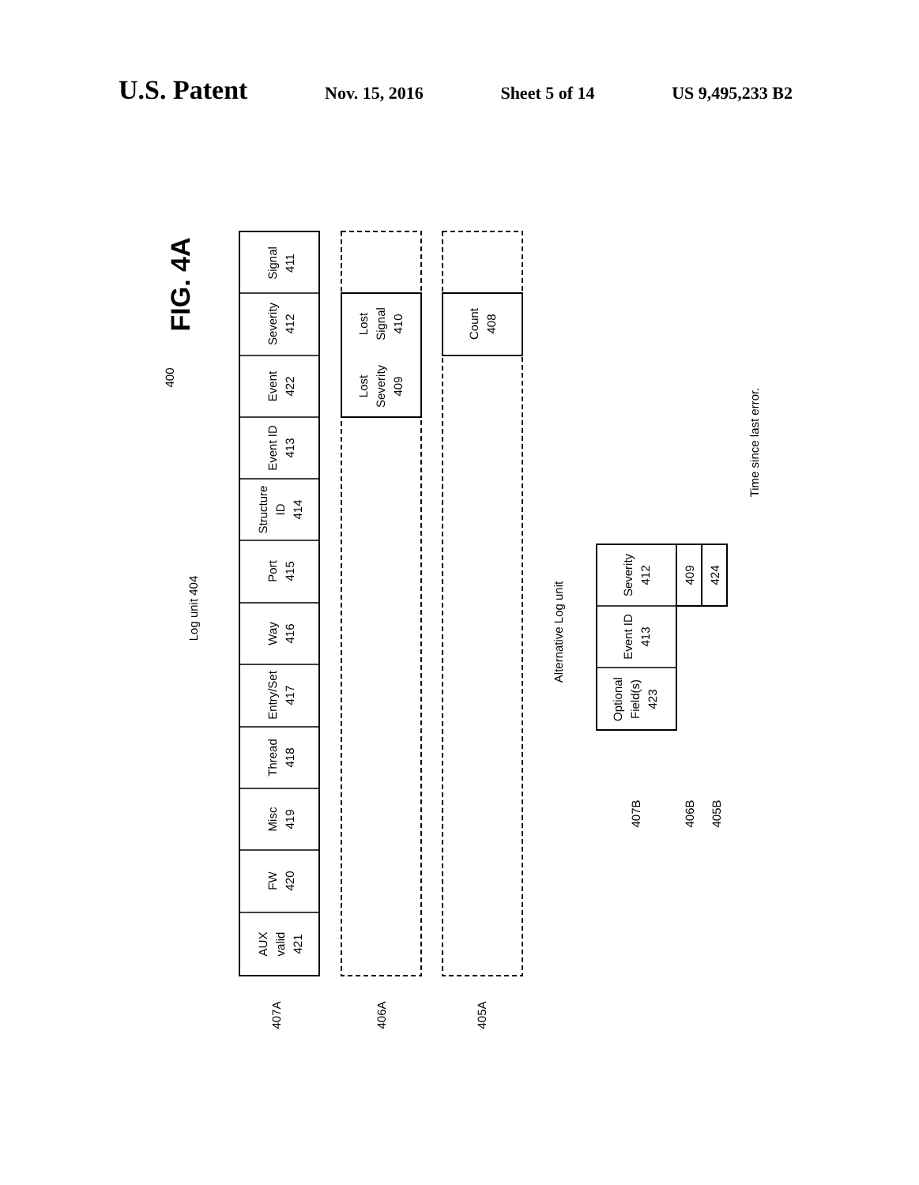U.S. Patent Nov. 15, 2016 Sheet 5 of 14 US 9,495,233 B2
Signal
411
Severity
412
Event
422
Event ID
413
Structure
ID
414
Port
415
Way
416
Entry/Set
417
Thread
418
Misc
419
FW
420
AUX
valid
421
Lost
Signal
410
Lost
Severity
409
Count
408
Severity
412
Event ID
413
Optional
Field(s)
423
409
424
Log unit 404
Alternative Log unit
Time since last error.
FIG. 4A
400
407A
406A
405A
407B
406B
405B